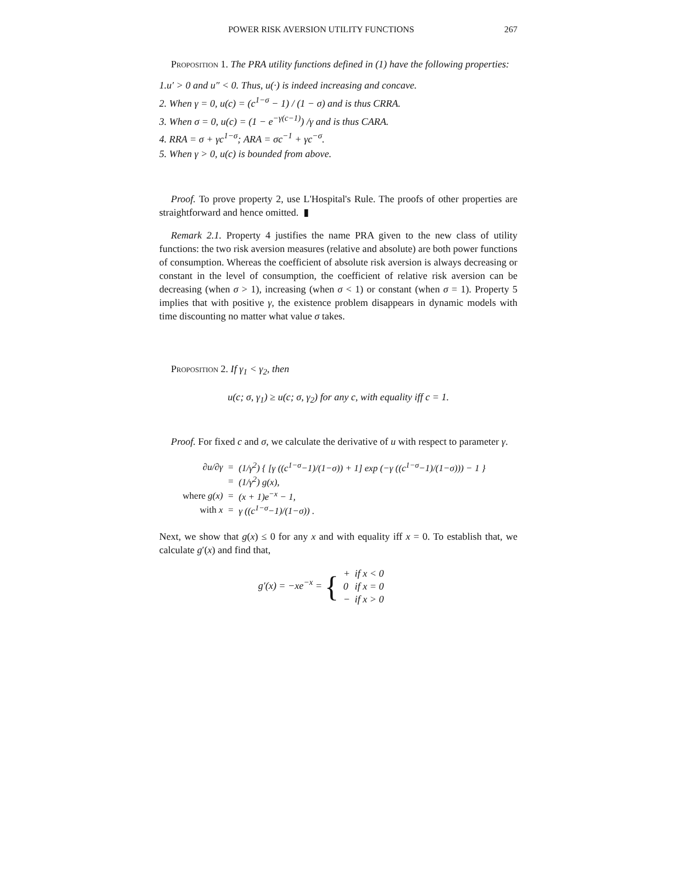POWER RISK AVERSION UTILITY FUNCTIONS 267
Proposition 1. The PRA utility functions defined in (1) have the following properties:
1.u′ > 0 and u″ < 0. Thus, u(·) is indeed increasing and concave.
2. When γ = 0, u(c) = (c<sup>1−σ</sup> − 1) / (1 − σ) and is thus CRRA.
3. When σ = 0, u(c) = (1 − e<sup>−γ(c−1)</sup>) /γ and is thus CARA.
4. RRA = σ + γc<sup>1−σ</sup>; ARA = σc<sup>−1</sup> + γc<sup>−σ</sup>.
5. When γ > 0, u(c) is bounded from above.
Proof. To prove property 2, use L'Hospital's Rule. The proofs of other properties are straightforward and hence omitted. ▮
Remark 2.1. Property 4 justifies the name PRA given to the new class of utility functions: the two risk aversion measures (relative and absolute) are both power functions of consumption. Whereas the coefficient of absolute risk aversion is always decreasing or constant in the level of consumption, the coefficient of relative risk aversion can be decreasing (when σ > 1), increasing (when σ < 1) or constant (when σ = 1). Property 5 implies that with positive γ, the existence problem disappears in dynamic models with time discounting no matter what value σ takes.
Proposition 2. If γ<sub>1</sub> < γ<sub>2</sub>, then
u(c; σ, γ<sub>1</sub>) ≥ u(c; σ, γ<sub>2</sub>) for any c, with equality iff c = 1.
Proof. For fixed c and σ, we calculate the derivative of u with respect to parameter γ.
| ∂u/∂γ | = | (1/γ<sup>2</sup>) { [γ ((c<sup>1−σ</sup>−1)/(1−σ)) + 1] exp (−γ ((c<sup>1−σ</sup>−1)/(1−σ))) − 1 } |
| | = | (1/γ<sup>2</sup>) g(x), |
| where g(x) | = | (x + 1)e<sup>−x</sup> − 1, |
| with x | = | γ ((c<sup>1−σ</sup>−1)/(1−σ)) . |
Next, we show that g(x) ≤ 0 for any x and with equality iff x = 0. To establish that, we calculate g′(x) and find that,
| g′(x) = −xe<sup>−x</sup> = { | + | if x < 0 |
| | 0 | if x = 0 |
| | − | if x > 0 |